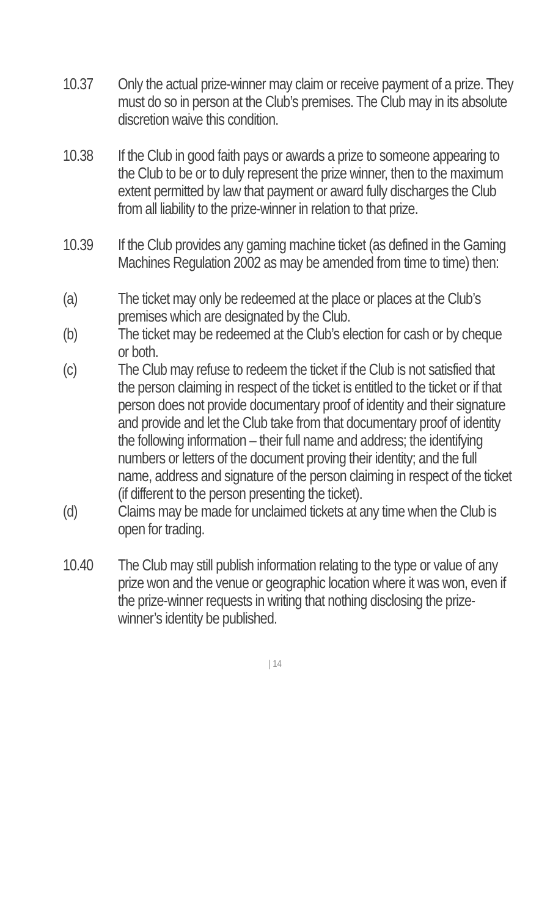10.37 Only the actual prize-winner may claim or receive payment of a prize. They must do so in person at the Club’s premises. The Club may in its absolute discretion waive this condition.
10.38 If the Club in good faith pays or awards a prize to someone appearing to the Club to be or to duly represent the prize winner, then to the maximum extent permitted by law that payment or award fully discharges the Club from all liability to the prize-winner in relation to that prize.
10.39 If the Club provides any gaming machine ticket (as defined in the Gaming Machines Regulation 2002 as may be amended from time to time) then:
(a) The ticket may only be redeemed at the place or places at the Club’s premises which are designated by the Club.
(b) The ticket may be redeemed at the Club’s election for cash or by cheque or both.
(c) The Club may refuse to redeem the ticket if the Club is not satisfied that the person claiming in respect of the ticket is entitled to the ticket or if that person does not provide documentary proof of identity and their signature and provide and let the Club take from that documentary proof of identity the following information – their full name and address; the identifying numbers or letters of the document proving their identity; and the full name, address and signature of the person claiming in respect of the ticket (if different to the person presenting the ticket).
(d) Claims may be made for unclaimed tickets at any time when the Club is open for trading.
10.40 The Club may still publish information relating to the type or value of any prize won and the venue or geographic location where it was won, even if the prize-winner requests in writing that nothing disclosing the prize-winner’s identity be published.
| 14